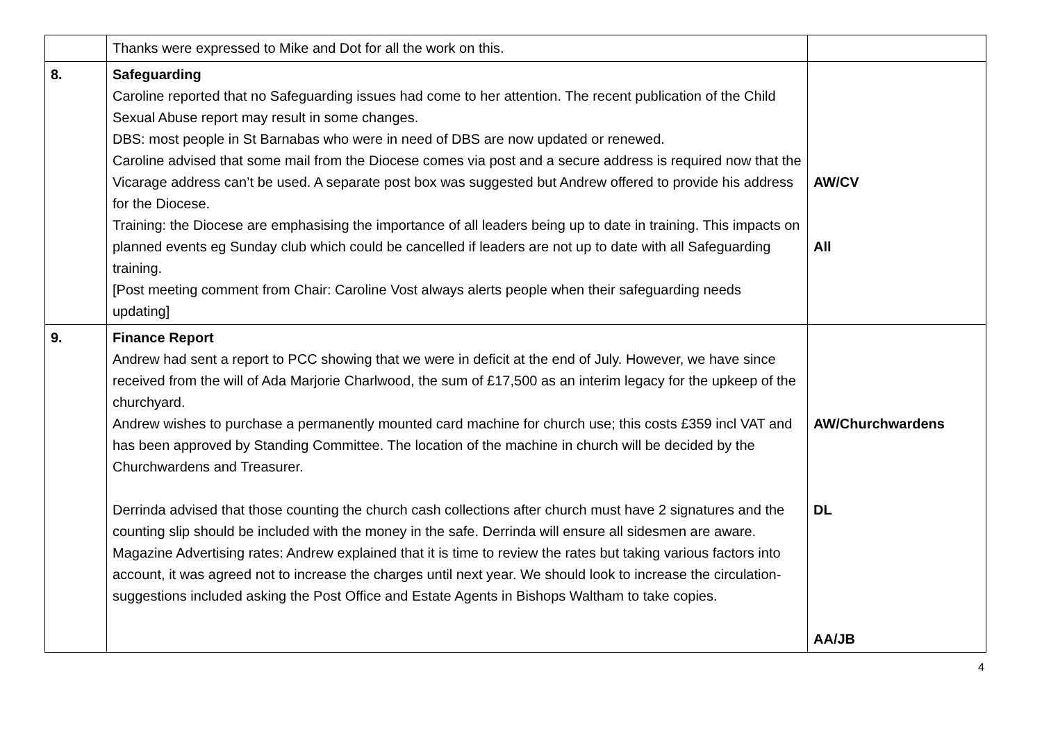| | Thanks were expressed to Mike and Dot for all the work on this. | |
| 8. | Safeguarding Caroline reported that no Safeguarding issues had come to her attention. The recent publication of the Child Sexual Abuse report may result in some changes. DBS: most people in St Barnabas who were in need of DBS are now updated or renewed. Caroline advised that some mail from the Diocese comes via post and a secure address is required now that the Vicarage address can’t be used. A separate post box was suggested but Andrew offered to provide his address for the Diocese. Training: the Diocese are emphasising the importance of all leaders being up to date in training. This impacts on planned events eg Sunday club which could be cancelled if leaders are not up to date with all Safeguarding training. [Post meeting comment from Chair: Caroline Vost always alerts people when their safeguarding needs updating] | AW/CV All |
| 9. | Finance Report Andrew had sent a report to PCC showing that we were in deficit at the end of July. However, we have since received from the will of Ada Marjorie Charlwood, the sum of £17,500 as an interim legacy for the upkeep of the churchyard. Andrew wishes to purchase a permanently mounted card machine for church use; this costs £359 incl VAT and has been approved by Standing Committee. The location of the machine in church will be decided by the Churchwardens and Treasurer. Derrinda advised that those counting the church cash collections after church must have 2 signatures and the counting slip should be included with the money in the safe. Derrinda will ensure all sidesmen are aware. Magazine Advertising rates: Andrew explained that it is time to review the rates but taking various factors into account, it was agreed not to increase the charges until next year. We should look to increase the circulation- suggestions included asking the Post Office and Estate Agents in Bishops Waltham to take copies. | AW/Churchwardens DL AA/JB |
4